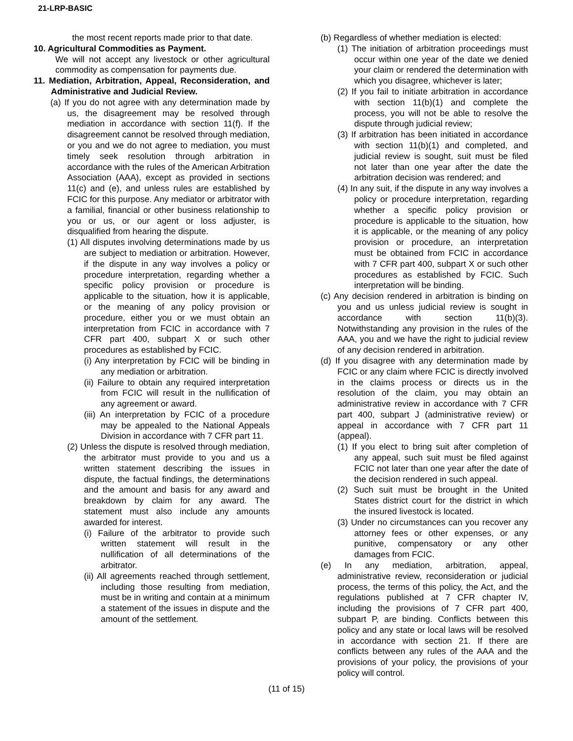21-LRP-BASIC
the most recent reports made prior to that date.
10. Agricultural Commodities as Payment.
We will not accept any livestock or other agricultural commodity as compensation for payments due.
11. Mediation, Arbitration, Appeal, Reconsideration, and Administrative and Judicial Review.
(a) If you do not agree with any determination made by us, the disagreement may be resolved through mediation in accordance with section 11(f). If the disagreement cannot be resolved through mediation, or you and we do not agree to mediation, you must timely seek resolution through arbitration in accordance with the rules of the American Arbitration Association (AAA), except as provided in sections 11(c) and (e), and unless rules are established by FCIC for this purpose. Any mediator or arbitrator with a familial, financial or other business relationship to you or us, or our agent or loss adjuster, is disqualified from hearing the dispute.
(1) All disputes involving determinations made by us are subject to mediation or arbitration. However, if the dispute in any way involves a policy or procedure interpretation, regarding whether a specific policy provision or procedure is applicable to the situation, how it is applicable, or the meaning of any policy provision or procedure, either you or we must obtain an interpretation from FCIC in accordance with 7 CFR part 400, subpart X or such other procedures as established by FCIC.
(i) Any interpretation by FCIC will be binding in any mediation or arbitration.
(ii) Failure to obtain any required interpretation from FCIC will result in the nullification of any agreement or award.
(iii) An interpretation by FCIC of a procedure may be appealed to the National Appeals Division in accordance with 7 CFR part 11.
(2) Unless the dispute is resolved through mediation, the arbitrator must provide to you and us a written statement describing the issues in dispute, the factual findings, the determinations and the amount and basis for any award and breakdown by claim for any award. The statement must also include any amounts awarded for interest.
(i) Failure of the arbitrator to provide such written statement will result in the nullification of all determinations of the arbitrator.
(ii) All agreements reached through settlement, including those resulting from mediation, must be in writing and contain at a minimum a statement of the issues in dispute and the amount of the settlement.
(b) Regardless of whether mediation is elected:
(1) The initiation of arbitration proceedings must occur within one year of the date we denied your claim or rendered the determination with which you disagree, whichever is later;
(2) If you fail to initiate arbitration in accordance with section 11(b)(1) and complete the process, you will not be able to resolve the dispute through judicial review;
(3) If arbitration has been initiated in accordance with section 11(b)(1) and completed, and judicial review is sought, suit must be filed not later than one year after the date the arbitration decision was rendered; and
(4) In any suit, if the dispute in any way involves a policy or procedure interpretation, regarding whether a specific policy provision or procedure is applicable to the situation, how it is applicable, or the meaning of any policy provision or procedure, an interpretation must be obtained from FCIC in accordance with 7 CFR part 400, subpart X or such other procedures as established by FCIC. Such interpretation will be binding.
(c) Any decision rendered in arbitration is binding on you and us unless judicial review is sought in accordance with section 11(b)(3). Notwithstanding any provision in the rules of the AAA, you and we have the right to judicial review of any decision rendered in arbitration.
(d) If you disagree with any determination made by FCIC or any claim where FCIC is directly involved in the claims process or directs us in the resolution of the claim, you may obtain an administrative review in accordance with 7 CFR part 400, subpart J (administrative review) or appeal in accordance with 7 CFR part 11 (appeal).
(1) If you elect to bring suit after completion of any appeal, such suit must be filed against FCIC not later than one year after the date of the decision rendered in such appeal.
(2) Such suit must be brought in the United States district court for the district in which the insured livestock is located.
(3) Under no circumstances can you recover any attorney fees or other expenses, or any punitive, compensatory or any other damages from FCIC.
(e) In any mediation, arbitration, appeal, administrative review, reconsideration or judicial process, the terms of this policy, the Act, and the regulations published at 7 CFR chapter IV, including the provisions of 7 CFR part 400, subpart P, are binding. Conflicts between this policy and any state or local laws will be resolved in accordance with section 21. If there are conflicts between any rules of the AAA and the provisions of your policy, the provisions of your policy will control.
(11 of 15)